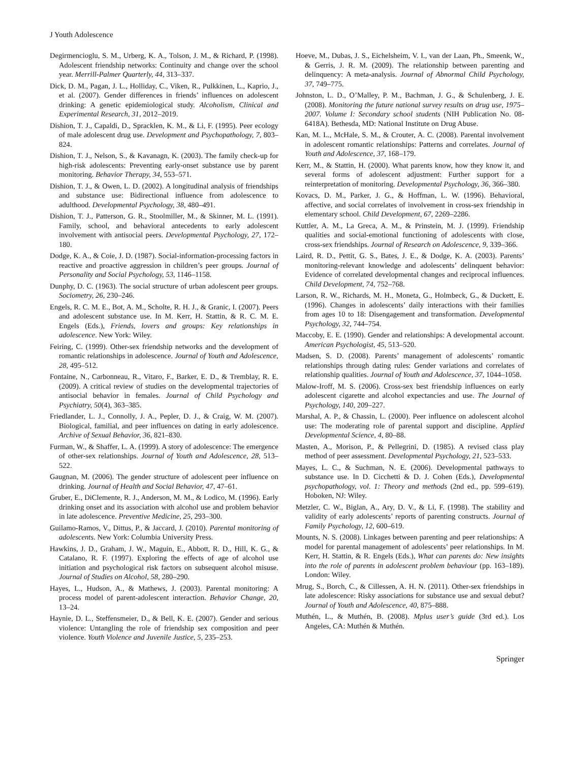J Youth Adolescence
Degirmencioglu, S. M., Urberg, K. A., Tolson, J. M., & Richard, P. (1998). Adolescent friendship networks: Continuity and change over the school year. Merrill-Palmer Quarterly, 44, 313–337.
Dick, D. M., Pagan, J. L., Holliday, C., Viken, R., Pulkkinen, L., Kaprio, J., et al. (2007). Gender differences in friends’ influences on adolescent drinking: A genetic epidemiological study. Alcoholism, Clinical and Experimental Research, 31, 2012–2019.
Dishion, T. J., Capaldi, D., Spracklen, K. M., & Li, F. (1995). Peer ecology of male adolescent drug use. Development and Psychopathology, 7, 803–824.
Dishion, T. J., Nelson, S., & Kavanagn, K. (2003). The family check-up for high-risk adolescents: Preventing early-onset substance use by parent monitoring. Behavior Therapy, 34, 553–571.
Dishion, T. J., & Owen, L. D. (2002). A longitudinal analysis of friendships and substance use: Bidirectional influence from adolescence to adulthood. Developmental Psychology, 38, 480–491.
Dishion, T. J., Patterson, G. R., Stoolmiller, M., & Skinner, M. L. (1991). Family, school, and behavioral antecedents to early adolescent involvement with antisocial peers. Developmental Psychology, 27, 172–180.
Dodge, K. A., & Coie, J. D. (1987). Social-information-processing factors in reactive and proactive aggression in children’s peer groups. Journal of Personality and Social Psychology, 53, 1146–1158.
Dunphy, D. C. (1963). The social structure of urban adolescent peer groups. Sociometry, 26, 230–246.
Engels, R. C. M. E., Bot, A. M., Scholte, R. H. J., & Granic, I. (2007). Peers and adolescent substance use. In M. Kerr, H. Stattin, & R. C. M. E. Engels (Eds.), Friends, lovers and groups: Key relationships in adolescence. New York: Wiley.
Feiring, C. (1999). Other-sex friendship networks and the development of romantic relationships in adolescence. Journal of Youth and Adolescence, 28, 495–512.
Fontaine, N., Carbonneau, R., Vitaro, F., Barker, E. D., & Tremblay, R. E. (2009). A critical review of studies on the developmental trajectories of antisocial behavior in females. Journal of Child Psychology and Psychiatry, 50(4), 363–385.
Friedlander, L. J., Connolly, J. A., Pepler, D. J., & Craig, W. M. (2007). Biological, familial, and peer influences on dating in early adolescence. Archive of Sexual Behavior, 36, 821–830.
Furman, W., & Shaffer, L. A. (1999). A story of adolescence: The emergence of other-sex relationships. Journal of Youth and Adolescence, 28, 513–522.
Gaugnan, M. (2006). The gender structure of adolescent peer influence on drinking. Journal of Health and Social Behavior, 47, 47–61.
Gruber, E., DiClemente, R. J., Anderson, M. M., & Lodico, M. (1996). Early drinking onset and its association with alcohol use and problem behavior in late adolescence. Preventive Medicine, 25, 293–300.
Guilamo-Ramos, V., Dittus, P., & Jaccard, J. (2010). Parental monitoring of adolescents. New York: Columbia University Press.
Hawkins, J. D., Graham, J. W., Maguin, E., Abbott, R. D., Hill, K. G., & Catalano, R. F. (1997). Exploring the effects of age of alcohol use initiation and psychological risk factors on subsequent alcohol misuse. Journal of Studies on Alcohol, 58, 280–290.
Hayes, L., Hudson, A., & Mathews, J. (2003). Parental monitoring: A process model of parent-adolescent interaction. Behavior Change, 20, 13–24.
Haynie, D. L., Steffensmeier, D., & Bell, K. E. (2007). Gender and serious violence: Untangling the role of friendship sex composition and peer violence. Youth Violence and Juvenile Justice, 5, 235–253.
Hoeve, M., Dubas, J. S., Eichelsheim, V. I., van der Laan, Ph., Smeenk, W., & Gerris, J. R. M. (2009). The relationship between parenting and delinquency: A meta-analysis. Journal of Abnormal Child Psychology, 37, 749–775.
Johnston, L. D., O’Malley, P. M., Bachman, J. G., & Schulenberg, J. E. (2008). Monitoring the future national survey results on drug use, 1975–2007. Volume I: Secondary school students (NIH Publication No. 08-6418A). Bethesda, MD: National Institute on Drug Abuse.
Kan, M. L., McHale, S. M., & Crouter, A. C. (2008). Parental involvement in adolescent romantic relationships: Patterns and correlates. Journal of Youth and Adolescence, 37, 168–179.
Kerr, M., & Stattin, H. (2000). What parents know, how they know it, and several forms of adolescent adjustment: Further support for a reinterpretation of monitoring. Developmental Psychology, 36, 366–380.
Kovacs, D. M., Parker, J. G., & Hoffman, L. W. (1996). Behavioral, affective, and social correlates of involvement in cross-sex friendship in elementary school. Child Development, 67, 2269–2286.
Kuttler, A. M., La Greca, A. M., & Prinstein, M. J. (1999). Friendship qualities and social-emotional functioning of adolescents with close, cross-sex friendships. Journal of Research on Adolescence, 9, 339–366.
Laird, R. D., Pettit, G. S., Bates, J. E., & Dodge, K. A. (2003). Parents’ monitoring-relevant knowledge and adolescents’ delinquent behavior: Evidence of correlated developmental changes and reciprocal influences. Child Development, 74, 752–768.
Larson, R. W., Richards, M. H., Moneta, G., Holmbeck, G., & Duckett, E. (1996). Changes in adolescents’ daily interactions with their families from ages 10 to 18: Disengagement and transformation. Developmental Psychology, 32, 744–754.
Maccoby, E. E. (1990). Gender and relationships: A developmental account. American Psychologist, 45, 513–520.
Madsen, S. D. (2008). Parents’ management of adolescents’ romantic relationships through dating rules: Gender variations and correlates of relationship qualities. Journal of Youth and Adolescence, 37, 1044–1058.
Malow-Iroff, M. S. (2006). Cross-sex best friendship influences on early adolescent cigarette and alcohol expectancies and use. The Journal of Psychology, 140, 209–227.
Marshal, A. P., & Chassin, L. (2000). Peer influence on adolescent alcohol use: The moderating role of parental support and discipline. Applied Developmental Science, 4, 80–88.
Masten, A., Morison, P., & Pellegrini, D. (1985). A revised class play method of peer assessment. Developmental Psychology, 21, 523–533.
Mayes, L. C., & Suchman, N. E. (2006). Developmental pathways to substance use. In D. Cicchetti & D. J. Cohen (Eds.), Developmental psychopathology, vol. 1: Theory and methods (2nd ed., pp. 599–619). Hoboken, NJ: Wiley.
Metzler, C. W., Biglan, A., Ary, D. V., & Li, F. (1998). The stability and validity of early adolescents’ reports of parenting constructs. Journal of Family Psychology, 12, 600–619.
Mounts, N. S. (2008). Linkages between parenting and peer relationships: A model for parental management of adolescents’ peer relationships. In M. Kerr, H. Stattin, & R. Engels (Eds.), What can parents do: New insights into the role of parents in adolescent problem behaviour (pp. 163–189). London: Wiley.
Mrug, S., Borch, C., & Cillessen, A. H. N. (2011). Other-sex friendships in late adolescence: Risky associations for substance use and sexual debut? Journal of Youth and Adolescence, 40, 875–888.
Muthén, L., & Muthén, B. (2008). Mplus user’s guide (3rd ed.). Los Angeles, CA: Muthén & Muthén.
Springer